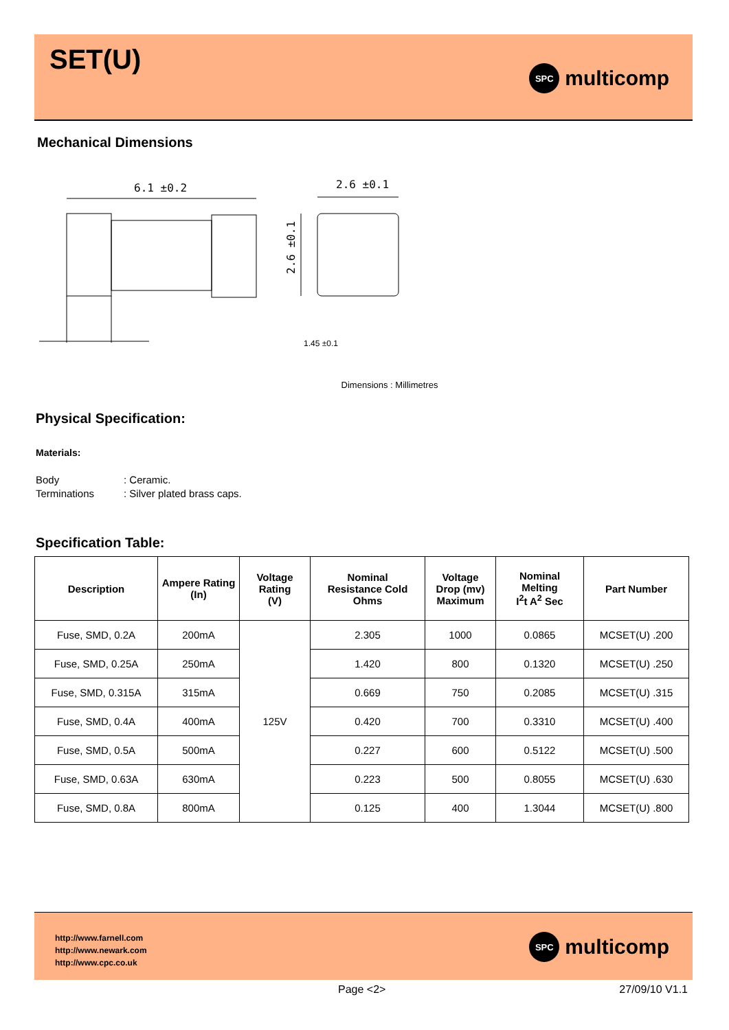SET(U) SPC multicomp
Mechanical Dimensions
6.1 ±0.2
2.6 ±0.1
2.6 ±0.1
1.45 ±0.1
Dimensions : Millimetres
Physical Specification:
Materials:
Body: Ceramic.
Terminations: Silver plated brass caps.
Specification Table:
| Description | Ampere Rating (In) | Voltage Rating (V) | Nominal Resistance Cold Ohms | Voltage Drop (mv) Maximum | Nominal Melting I<sup>2</sup>t A<sup>2</sup> Sec | Part Number |
| --- | --- | --- | --- | --- | --- | --- |
| Fuse, SMD, 0.2A | 200mA | 125V | 2.305 | 1000 | 0.0865 | MCSET(U) .200 |
| Fuse, SMD, 0.25A | 250mA | | 1.420 | 800 | 0.1320 | MCSET(U) .250 |
| Fuse, SMD, 0.315A | 315mA | | 0.669 | 750 | 0.2085 | MCSET(U) .315 |
| Fuse, SMD, 0.4A | 400mA | | 0.420 | 700 | 0.3310 | MCSET(U) .400 |
| Fuse, SMD, 0.5A | 500mA | | 0.227 | 600 | 0.5122 | MCSET(U) .500 |
| Fuse, SMD, 0.63A | 630mA | | 0.223 | 500 | 0.8055 | MCSET(U) .630 |
| Fuse, SMD, 0.8A | 800mA | | 0.125 | 400 | 1.3044 | MCSET(U) .800 |
http://www.farnell.com
http://www.newark.com
http://www.cpc.co.uk
SPC multicomp
Page <2> 27/09/10 V1.1